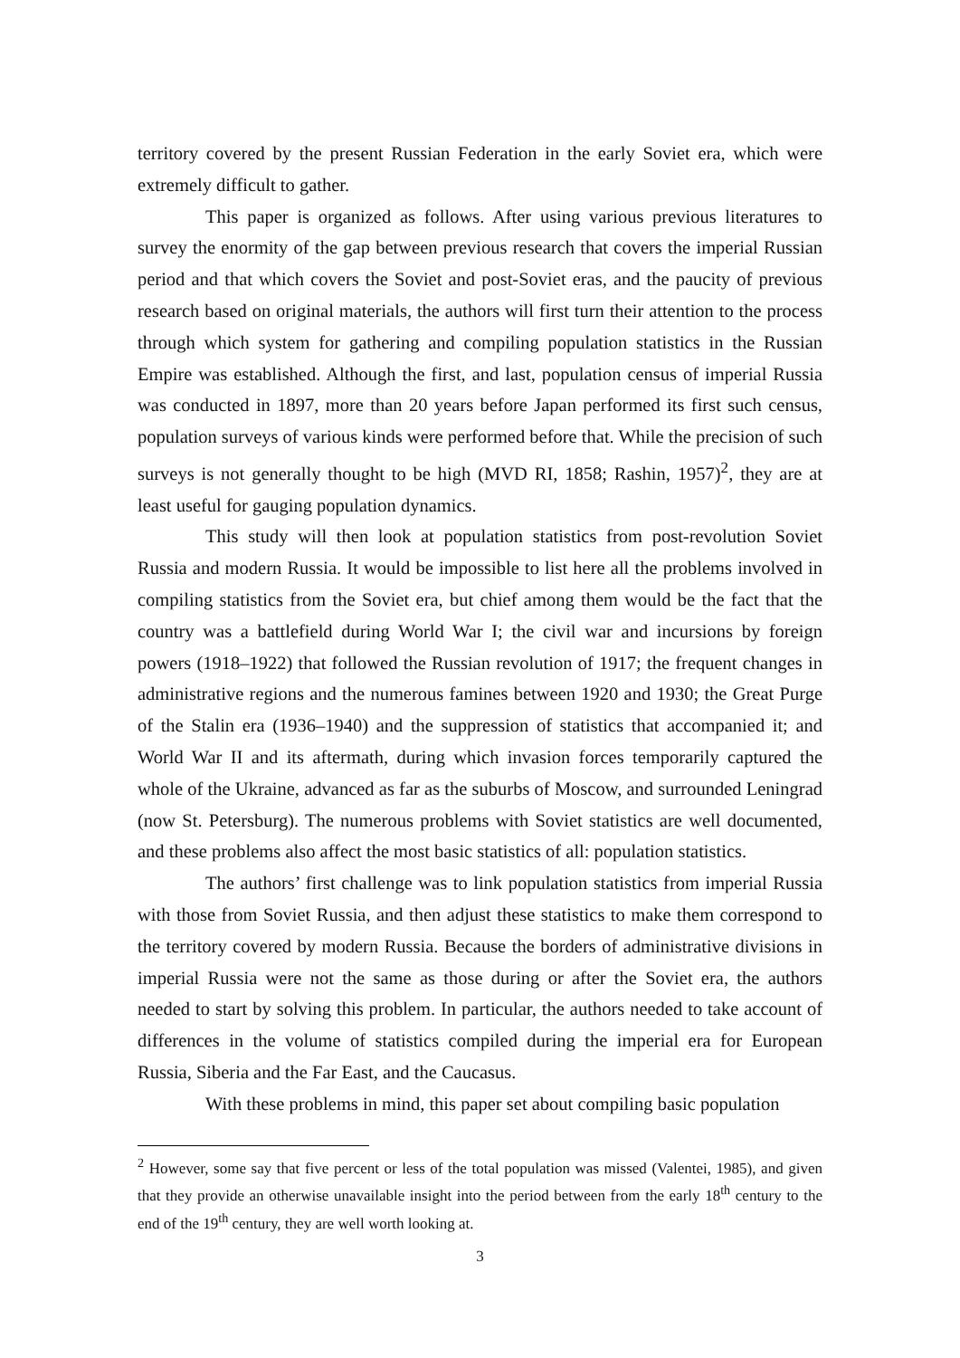territory covered by the present Russian Federation in the early Soviet era, which were extremely difficult to gather.
This paper is organized as follows. After using various previous literatures to survey the enormity of the gap between previous research that covers the imperial Russian period and that which covers the Soviet and post-Soviet eras, and the paucity of previous research based on original materials, the authors will first turn their attention to the process through which system for gathering and compiling population statistics in the Russian Empire was established. Although the first, and last, population census of imperial Russia was conducted in 1897, more than 20 years before Japan performed its first such census, population surveys of various kinds were performed before that. While the precision of such surveys is not generally thought to be high (MVD RI, 1858; Rashin, 1957)<sup>2</sup>, they are at least useful for gauging population dynamics.
This study will then look at population statistics from post-revolution Soviet Russia and modern Russia. It would be impossible to list here all the problems involved in compiling statistics from the Soviet era, but chief among them would be the fact that the country was a battlefield during World War I; the civil war and incursions by foreign powers (1918–1922) that followed the Russian revolution of 1917; the frequent changes in administrative regions and the numerous famines between 1920 and 1930; the Great Purge of the Stalin era (1936–1940) and the suppression of statistics that accompanied it; and World War II and its aftermath, during which invasion forces temporarily captured the whole of the Ukraine, advanced as far as the suburbs of Moscow, and surrounded Leningrad (now St. Petersburg). The numerous problems with Soviet statistics are well documented, and these problems also affect the most basic statistics of all: population statistics.
The authors’ first challenge was to link population statistics from imperial Russia with those from Soviet Russia, and then adjust these statistics to make them correspond to the territory covered by modern Russia. Because the borders of administrative divisions in imperial Russia were not the same as those during or after the Soviet era, the authors needed to start by solving this problem. In particular, the authors needed to take account of differences in the volume of statistics compiled during the imperial era for European Russia, Siberia and the Far East, and the Caucasus.
With these problems in mind, this paper set about compiling basic population
<sup>2</sup> However, some say that five percent or less of the total population was missed (Valentei, 1985), and given that they provide an otherwise unavailable insight into the period between from the early 18<sup>th</sup> century to the end of the 19<sup>th</sup> century, they are well worth looking at.
3